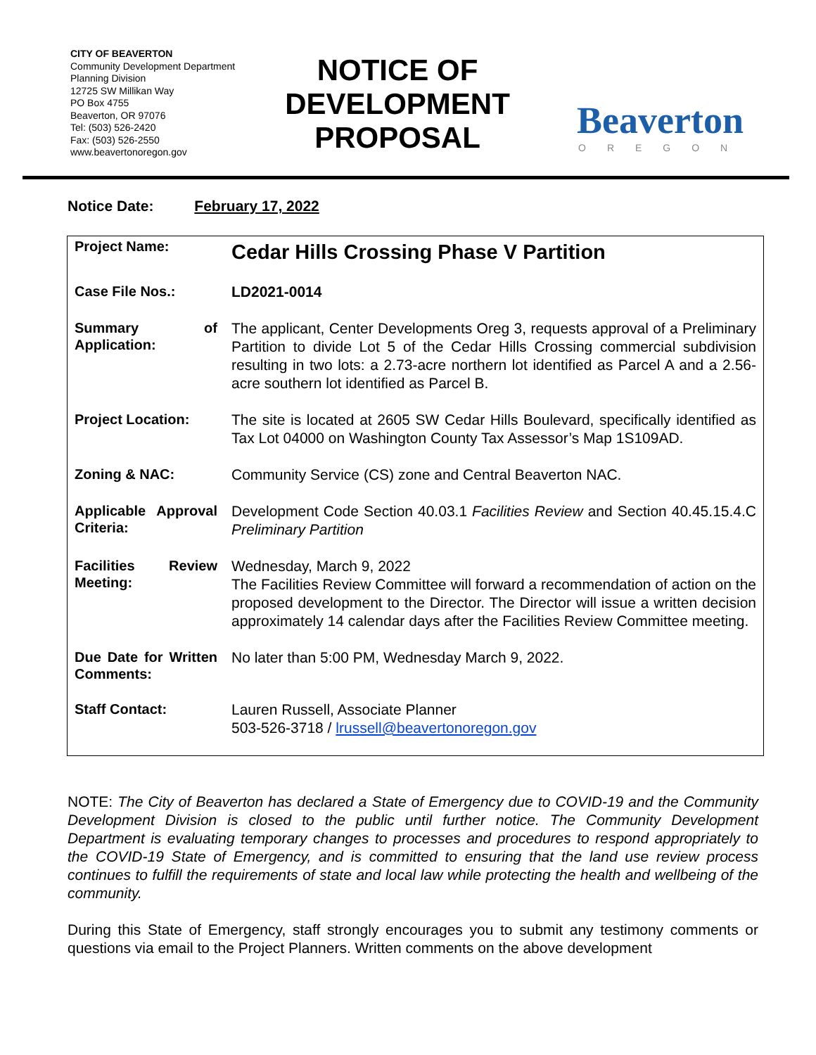CITY OF BEAVERTON
Community Development Department
Planning Division
12725 SW Millikan Way
PO Box 4755
Beaverton, OR 97076
Tel: (503) 526-2420
Fax: (503) 526-2550
www.beavertonoregon.gov
NOTICE OF DEVELOPMENT PROPOSAL
Beaverton
OREGON
Notice Date: February 17, 2022
| Project Name: | Cedar Hills Crossing Phase V Partition |
| Case File Nos.: | LD2021-0014 |
| Summary of Application: | The applicant, Center Developments Oreg 3, requests approval of a Preliminary Partition to divide Lot 5 of the Cedar Hills Crossing commercial subdivision resulting in two lots: a 2.73-acre northern lot identified as Parcel A and a 2.56-acre southern lot identified as Parcel B. |
| Project Location: | The site is located at 2605 SW Cedar Hills Boulevard, specifically identified as Tax Lot 04000 on Washington County Tax Assessor’s Map 1S109AD. |
| Zoning & NAC: | Community Service (CS) zone and Central Beaverton NAC. |
| Applicable Approval Criteria: | Development Code Section 40.03.1 Facilities Review and Section 40.45.15.4.C Preliminary Partition |
| Facilities Review Meeting: | Wednesday, March 9, 2022 The Facilities Review Committee will forward a recommendation of action on the proposed development to the Director. The Director will issue a written decision approximately 14 calendar days after the Facilities Review Committee meeting. |
| Due Date for Written Comments: | No later than 5:00 PM, Wednesday March 9, 2022. |
| Staff Contact: | Lauren Russell, Associate Planner 503-526-3718 / lrussell@beavertonoregon.gov |
NOTE: The City of Beaverton has declared a State of Emergency due to COVID-19 and the Community Development Division is closed to the public until further notice. The Community Development Department is evaluating temporary changes to processes and procedures to respond appropriately to the COVID-19 State of Emergency, and is committed to ensuring that the land use review process continues to fulfill the requirements of state and local law while protecting the health and wellbeing of the community.
During this State of Emergency, staff strongly encourages you to submit any testimony comments or questions via email to the Project Planners. Written comments on the above development